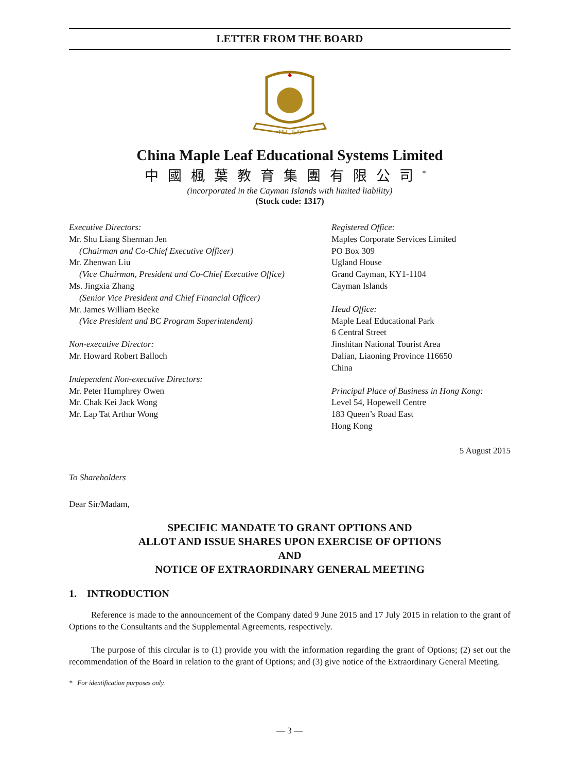LETTER FROM THE BOARD
M L E S
China Maple Leaf Educational Systems Limited
中國楓葉教育集團有限公司<sup>*</sup>
(incorporated in the Cayman Islands with limited liability)
(Stock code: 1317)
Executive Directors:
Mr. Shu Liang Sherman Jen
(Chairman and Co-Chief Executive Officer)
Mr. Zhenwan Liu
(Vice Chairman, President and Co-Chief Executive Office)
Ms. Jingxia Zhang
(Senior Vice President and Chief Financial Officer)
Mr. James William Beeke
(Vice President and BC Program Superintendent)
Non-executive Director:
Mr. Howard Robert Balloch
Independent Non-executive Directors:
Mr. Peter Humphrey Owen
Mr. Chak Kei Jack Wong
Mr. Lap Tat Arthur Wong
Registered Office:
Maples Corporate Services Limited
PO Box 309
Ugland House
Grand Cayman, KY1-1104
Cayman Islands
Head Office:
Maple Leaf Educational Park
6 Central Street
Jinshitan National Tourist Area
Dalian, Liaoning Province 116650
China
Principal Place of Business in Hong Kong:
Level 54, Hopewell Centre
183 Queen’s Road East
Hong Kong
5 August 2015
To Shareholders
Dear Sir/Madam,
SPECIFIC MANDATE TO GRANT OPTIONS AND
ALLOT AND ISSUE SHARES UPON EXERCISE OF OPTIONS
AND
NOTICE OF EXTRAORDINARY GENERAL MEETING
1. INTRODUCTION
Reference is made to the announcement of the Company dated 9 June 2015 and 17 July 2015 in relation to the grant of Options to the Consultants and the Supplemental Agreements, respectively.
The purpose of this circular is to (1) provide you with the information regarding the grant of Options; (2) set out the recommendation of the Board in relation to the grant of Options; and (3) give notice of the Extraordinary General Meeting.
* For identification purposes only.
— 3 —